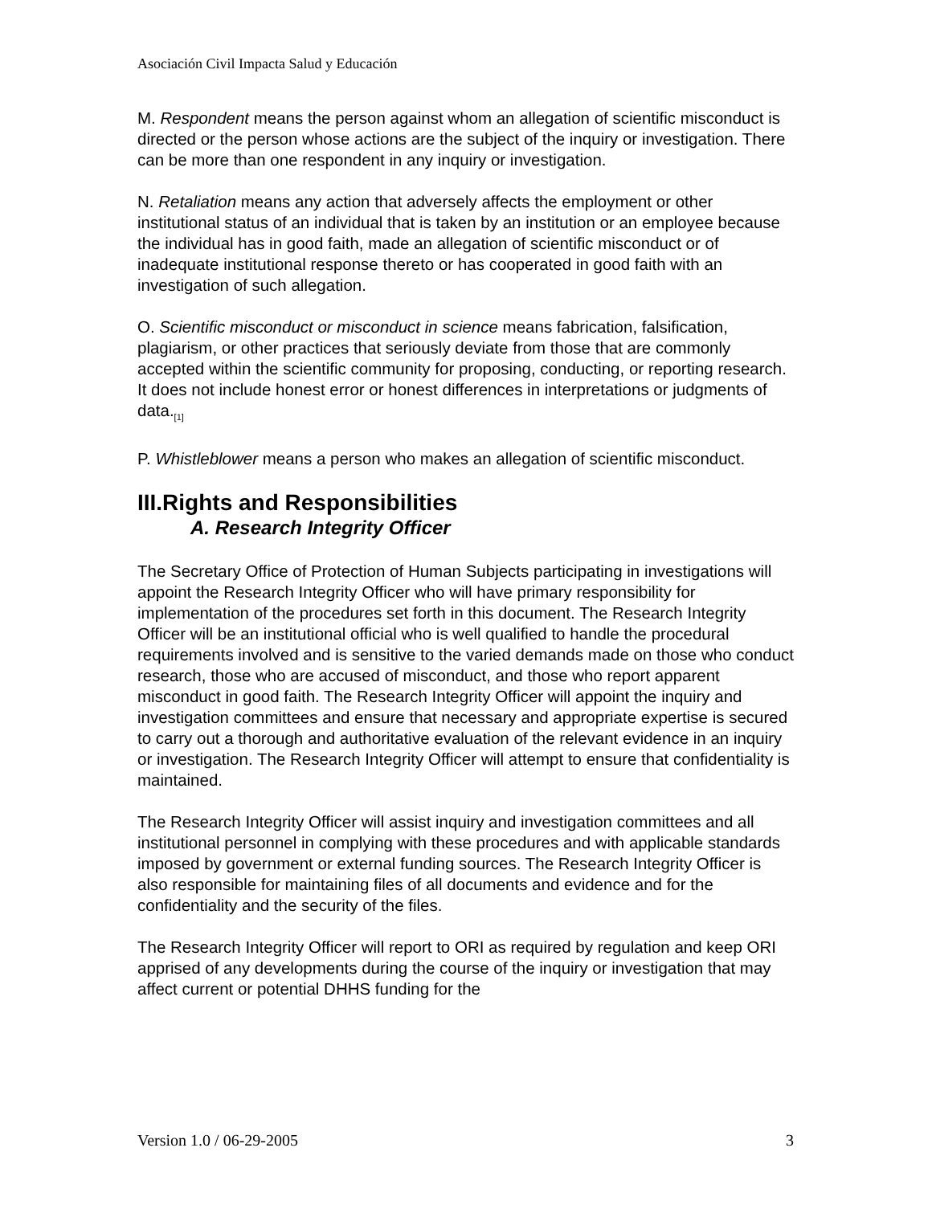Asociación Civil Impacta Salud y Educación
M. Respondent means the person against whom an allegation of scientific misconduct is directed or the person whose actions are the subject of the inquiry or investigation. There can be more than one respondent in any inquiry or investigation.
N. Retaliation means any action that adversely affects the employment or other institutional status of an individual that is taken by an institution or an employee because the individual has in good faith, made an allegation of scientific misconduct or of inadequate institutional response thereto or has cooperated in good faith with an investigation of such allegation.
O. Scientific misconduct or misconduct in science means fabrication, falsification, plagiarism, or other practices that seriously deviate from those that are commonly accepted within the scientific community for proposing, conducting, or reporting research. It does not include honest error or honest differences in interpretations or judgments of data.<sub>[1]</sub>
P. Whistleblower means a person who makes an allegation of scientific misconduct.
III.Rights and Responsibilities
A. Research Integrity Officer
The Secretary Office of Protection of Human Subjects participating in investigations will appoint the Research Integrity Officer who will have primary responsibility for implementation of the procedures set forth in this document. The Research Integrity Officer will be an institutional official who is well qualified to handle the procedural requirements involved and is sensitive to the varied demands made on those who conduct research, those who are accused of misconduct, and those who report apparent misconduct in good faith. The Research Integrity Officer will appoint the inquiry and investigation committees and ensure that necessary and appropriate expertise is secured to carry out a thorough and authoritative evaluation of the relevant evidence in an inquiry or investigation. The Research Integrity Officer will attempt to ensure that confidentiality is maintained.
The Research Integrity Officer will assist inquiry and investigation committees and all institutional personnel in complying with these procedures and with applicable standards imposed by government or external funding sources. The Research Integrity Officer is also responsible for maintaining files of all documents and evidence and for the confidentiality and the security of the files.
The Research Integrity Officer will report to ORI as required by regulation and keep ORI apprised of any developments during the course of the inquiry or investigation that may affect current or potential DHHS funding for the
Version 1.0 / 06-29-2005 3